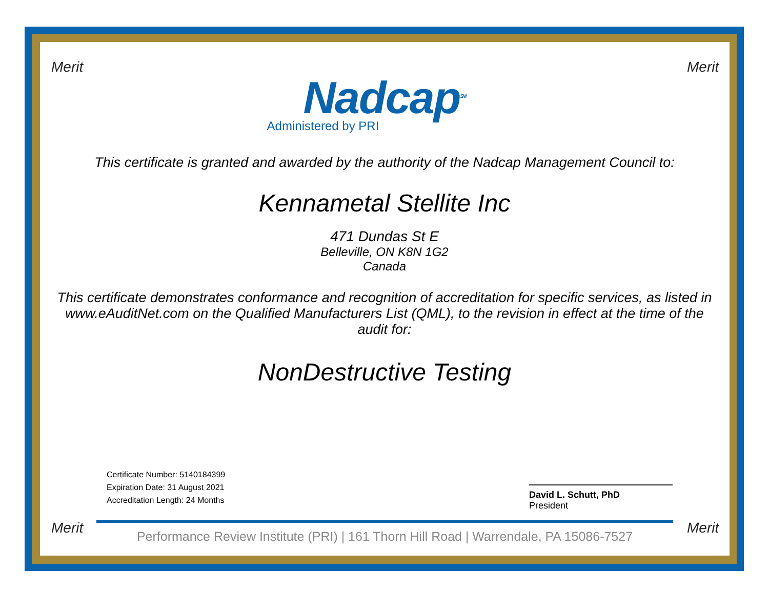Nadcap<sup>SM</sup>
Administered by PRI
This certificate is granted and awarded by the authority of the Nadcap Management Council to:
Kennametal Stellite Inc
471 Dundas St E
Belleville, ON K8N 1G2
Canada
This certificate demonstrates conformance and recognition of accreditation for specific services, as listed in www.eAuditNet.com on the Qualified Manufacturers List (QML), to the revision in effect at the time of the audit for:
NonDestructive Testing
Certificate Number: 5140184399
Expiration Date: 31 August 2021
Accreditation Length: 24 Months
David L. Schutt, PhD
President
Performance Review Institute (PRI) | 161 Thorn Hill Road | Warrendale, PA 15086-7527
Merit Merit
Merit Merit